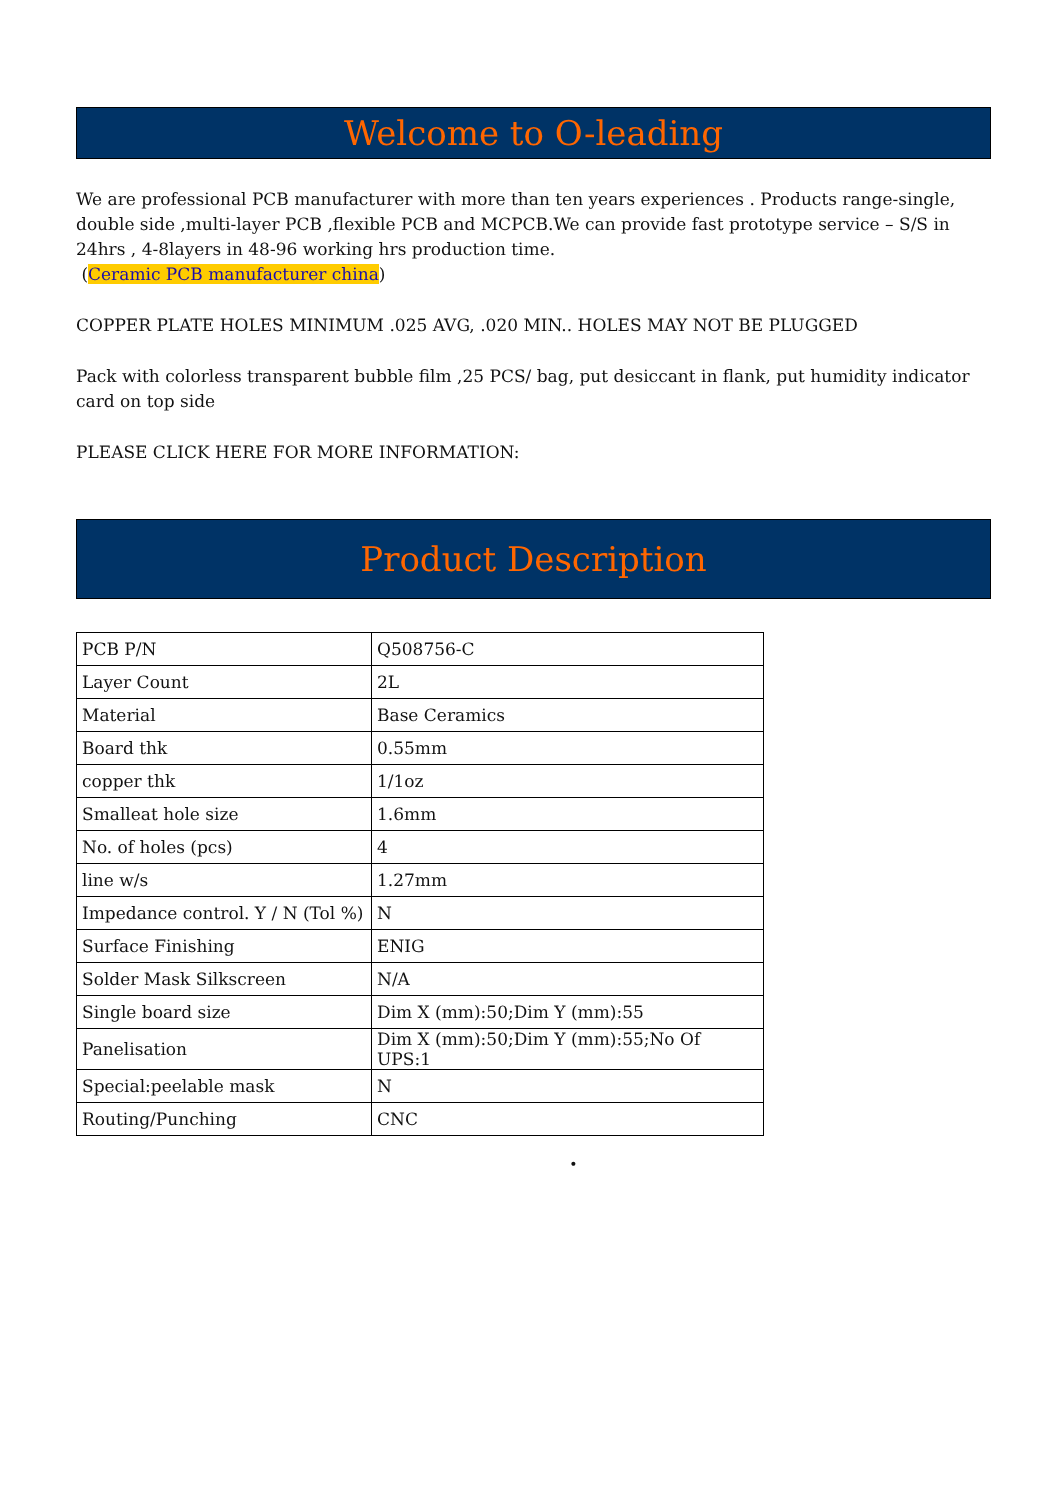Welcome to O-leading
We are professional PCB manufacturer with more than ten years experiences . Products range-single, double side ,multi-layer PCB ,flexible PCB and MCPCB.We can provide fast prototype service – S/S in 24hrs , 4-8layers in 48-96 working hrs production time.
(Ceramic PCB manufacturer china)
COPPER PLATE HOLES MINIMUM .025 AVG, .020 MIN.. HOLES MAY NOT BE PLUGGED
Pack with colorless transparent bubble film ,25 PCS/ bag, put desiccant in flank, put humidity indicator card on top side
PLEASE CLICK HERE FOR MORE INFORMATION:
Product Description
| PCB P/N | Q508756-C |
| Layer Count | 2L |
| Material | Base Ceramics |
| Board thk | 0.55mm |
| copper thk | 1/1oz |
| Smalleat hole size | 1.6mm |
| No. of holes (pcs) | 4 |
| line w/s | 1.27mm |
| Impedance control. Y / N (Tol %) | N |
| Surface Finishing | ENIG |
| Solder Mask Silkscreen | N/A |
| Single board size | Dim X (mm):50;Dim Y (mm):55 |
| Panelisation | Dim X (mm):50;Dim Y (mm):55;No Of UPS:1 |
| Special:peelable mask | N |
| Routing/Punching | CNC |
•